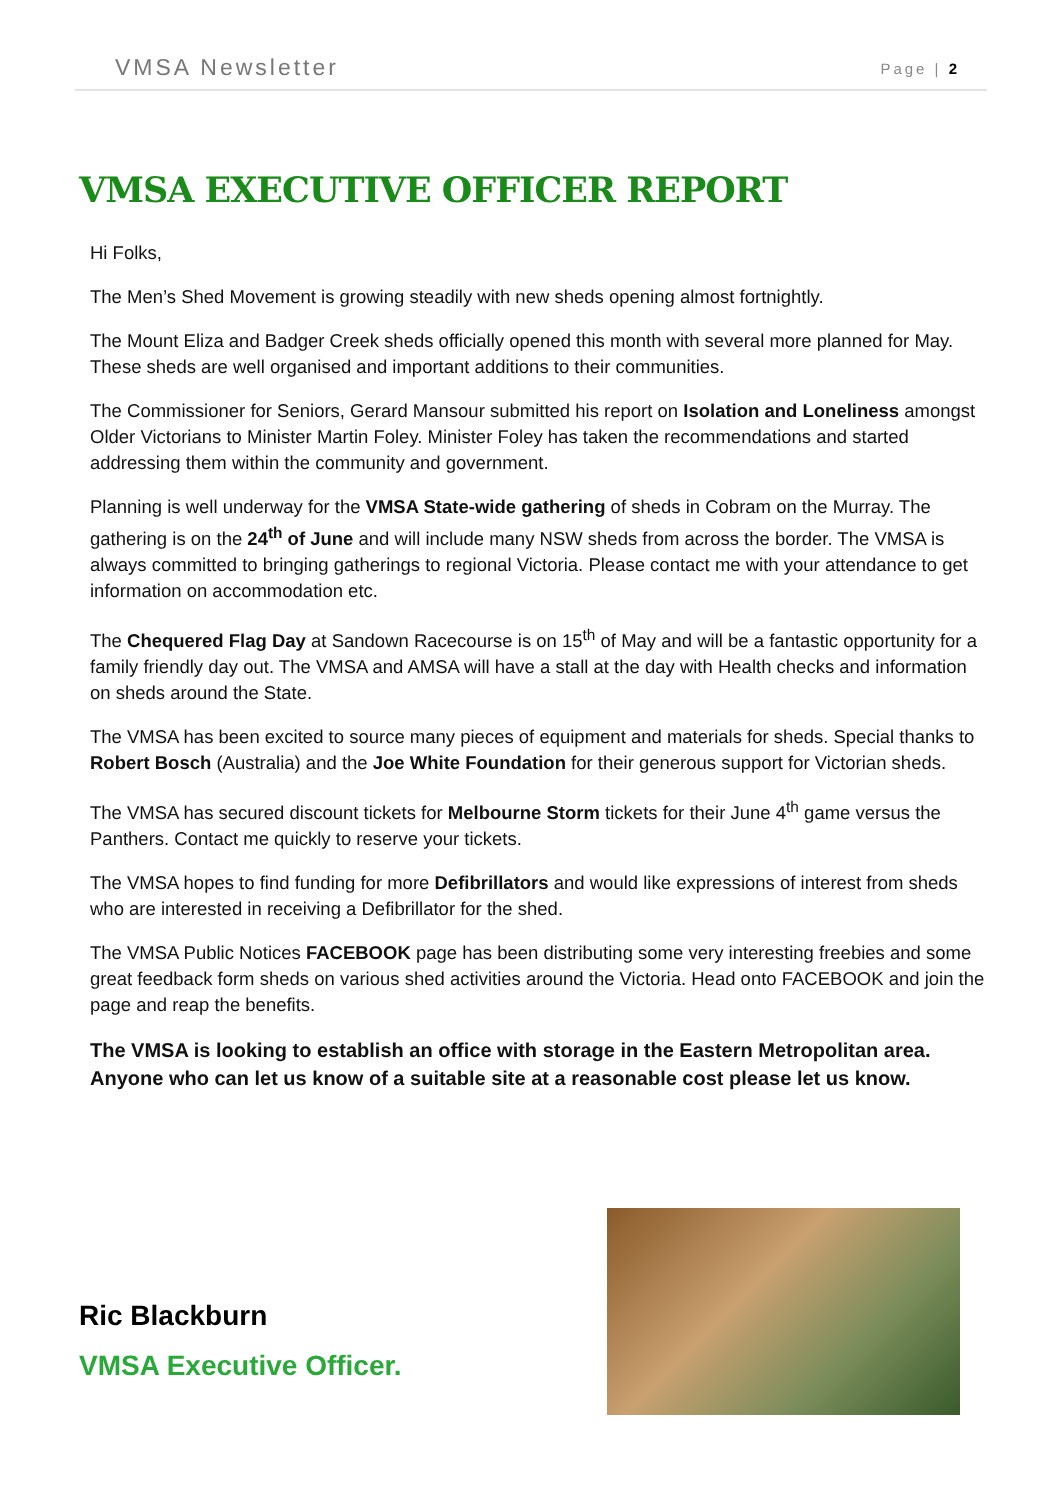VMSA Newsletter Page | 2
VMSA EXECUTIVE OFFICER REPORT
Hi Folks,
The Men’s Shed Movement is growing steadily with new sheds opening almost fortnightly.
The Mount Eliza and Badger Creek sheds officially opened this month with several more planned for May. These sheds are well organised and important additions to their communities.
The Commissioner for Seniors, Gerard Mansour submitted his report on Isolation and Loneliness amongst Older Victorians to Minister Martin Foley. Minister Foley has taken the recommendations and started addressing them within the community and government.
Planning is well underway for the VMSA State-wide gathering of sheds in Cobram on the Murray. The gathering is on the 24<sup>th</sup> of June and will include many NSW sheds from across the border. The VMSA is always committed to bringing gatherings to regional Victoria. Please contact me with your attendance to get information on accommodation etc.
The Chequered Flag Day at Sandown Racecourse is on 15<sup>th</sup> of May and will be a fantastic opportunity for a family friendly day out. The VMSA and AMSA will have a stall at the day with Health checks and information on sheds around the State.
The VMSA has been excited to source many pieces of equipment and materials for sheds. Special thanks to Robert Bosch (Australia) and the Joe White Foundation for their generous support for Victorian sheds.
The VMSA has secured discount tickets for Melbourne Storm tickets for their June 4<sup>th</sup> game versus the Panthers. Contact me quickly to reserve your tickets.
The VMSA hopes to find funding for more Defibrillators and would like expressions of interest from sheds who are interested in receiving a Defibrillator for the shed.
The VMSA Public Notices FACEBOOK page has been distributing some very interesting freebies and some great feedback form sheds on various shed activities around the Victoria. Head onto FACEBOOK and join the page and reap the benefits.
The VMSA is looking to establish an office with storage in the Eastern Metropolitan area. Anyone who can let us know of a suitable site at a reasonable cost please let us know.
Ric Blackburn
VMSA Executive Officer.